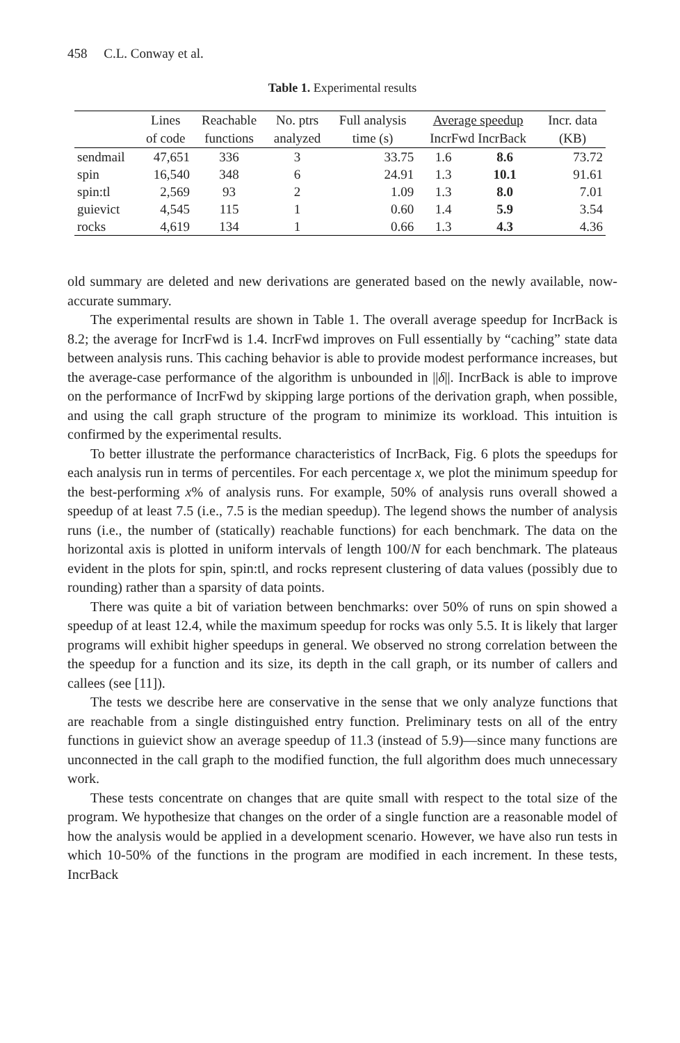458 C.L. Conway et al.
Table 1. Experimental results
| | Lines of code | Reachable functions | No. ptrs analyzed | Full analysis time (s) | Average speedup IncrFwd IncrBack | | Incr. data (KB) |
| --- | --- | --- | --- | --- | --- | --- | --- |
| sendmail | 47,651 | 336 | 3 | 33.75 | 1.6 | 8.6 | 73.72 |
| spin | 16,540 | 348 | 6 | 24.91 | 1.3 | 10.1 | 91.61 |
| spin:tl | 2,569 | 93 | 2 | 1.09 | 1.3 | 8.0 | 7.01 |
| guievict | 4,545 | 115 | 1 | 0.60 | 1.4 | 5.9 | 3.54 |
| rocks | 4,619 | 134 | 1 | 0.66 | 1.3 | 4.3 | 4.36 |
old summary are deleted and new derivations are generated based on the newly available, now-accurate summary.
The experimental results are shown in Table 1. The overall average speedup for IncrBack is 8.2; the average for IncrFwd is 1.4. IncrFwd improves on Full essentially by “caching” state data between analysis runs. This caching behavior is able to provide modest performance increases, but the average-case performance of the algorithm is unbounded in ||δ||. IncrBack is able to improve on the performance of IncrFwd by skipping large portions of the derivation graph, when possible, and using the call graph structure of the program to minimize its workload. This intuition is confirmed by the experimental results.
To better illustrate the performance characteristics of IncrBack, Fig. 6 plots the speedups for each analysis run in terms of percentiles. For each percentage x, we plot the minimum speedup for the best-performing x% of analysis runs. For example, 50% of analysis runs overall showed a speedup of at least 7.5 (i.e., 7.5 is the median speedup). The legend shows the number of analysis runs (i.e., the number of (statically) reachable functions) for each benchmark. The data on the horizontal axis is plotted in uniform intervals of length 100/N for each benchmark. The plateaus evident in the plots for spin, spin:tl, and rocks represent clustering of data values (possibly due to rounding) rather than a sparsity of data points.
There was quite a bit of variation between benchmarks: over 50% of runs on spin showed a speedup of at least 12.4, while the maximum speedup for rocks was only 5.5. It is likely that larger programs will exhibit higher speedups in general. We observed no strong correlation between the the speedup for a function and its size, its depth in the call graph, or its number of callers and callees (see [11]).
The tests we describe here are conservative in the sense that we only analyze functions that are reachable from a single distinguished entry function. Preliminary tests on all of the entry functions in guievict show an average speedup of 11.3 (instead of 5.9)—since many functions are unconnected in the call graph to the modified function, the full algorithm does much unnecessary work.
These tests concentrate on changes that are quite small with respect to the total size of the program. We hypothesize that changes on the order of a single function are a reasonable model of how the analysis would be applied in a development scenario. However, we have also run tests in which 10-50% of the functions in the program are modified in each increment. In these tests, IncrBack